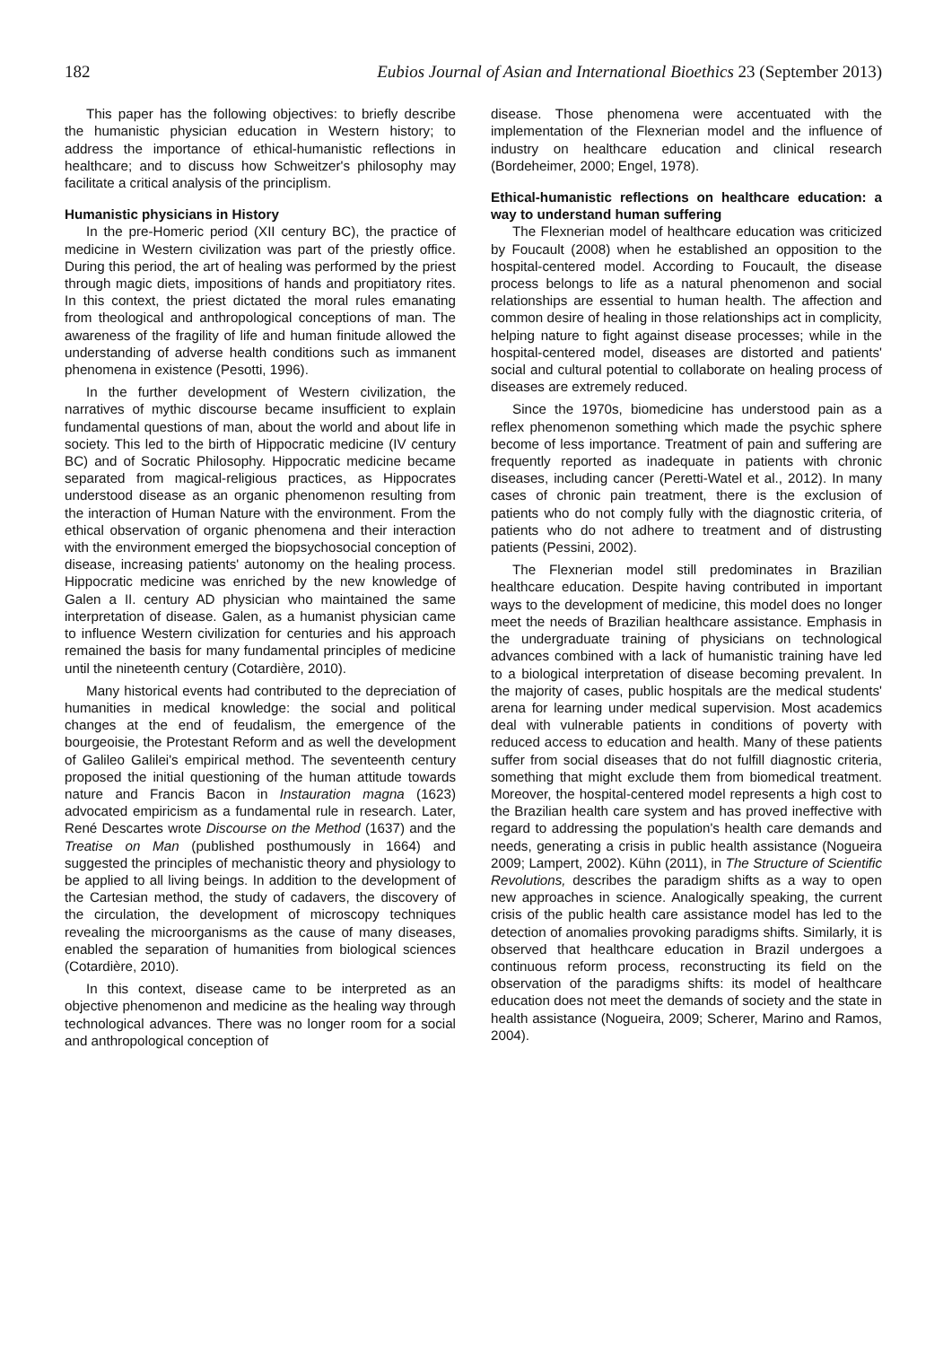182 Eubios Journal of Asian and International Bioethics 23 (September 2013)
This paper has the following objectives: to briefly describe the humanistic physician education in Western history; to address the importance of ethical-humanistic reflections in healthcare; and to discuss how Schweitzer's philosophy may facilitate a critical analysis of the principlism.
Humanistic physicians in History
In the pre-Homeric period (XII century BC), the practice of medicine in Western civilization was part of the priestly office. During this period, the art of healing was performed by the priest through magic diets, impositions of hands and propitiatory rites. In this context, the priest dictated the moral rules emanating from theological and anthropological conceptions of man. The awareness of the fragility of life and human finitude allowed the understanding of adverse health conditions such as immanent phenomena in existence (Pesotti, 1996).
In the further development of Western civilization, the narratives of mythic discourse became insufficient to explain fundamental questions of man, about the world and about life in society. This led to the birth of Hippocratic medicine (IV century BC) and of Socratic Philosophy. Hippocratic medicine became separated from magical-religious practices, as Hippocrates understood disease as an organic phenomenon resulting from the interaction of Human Nature with the environment. From the ethical observation of organic phenomena and their interaction with the environment emerged the biopsychosocial conception of disease, increasing patients' autonomy on the healing process. Hippocratic medicine was enriched by the new knowledge of Galen a II. century AD physician who maintained the same interpretation of disease. Galen, as a humanist physician came to influence Western civilization for centuries and his approach remained the basis for many fundamental principles of medicine until the nineteenth century (Cotardière, 2010).
Many historical events had contributed to the depreciation of humanities in medical knowledge: the social and political changes at the end of feudalism, the emergence of the bourgeoisie, the Protestant Reform and as well the development of Galileo Galilei's empirical method. The seventeenth century proposed the initial questioning of the human attitude towards nature and Francis Bacon in Instauration magna (1623) advocated empiricism as a fundamental rule in research. Later, René Descartes wrote Discourse on the Method (1637) and the Treatise on Man (published posthumously in 1664) and suggested the principles of mechanistic theory and physiology to be applied to all living beings. In addition to the development of the Cartesian method, the study of cadavers, the discovery of the circulation, the development of microscopy techniques revealing the microorganisms as the cause of many diseases, enabled the separation of humanities from biological sciences (Cotardière, 2010).
In this context, disease came to be interpreted as an objective phenomenon and medicine as the healing way through technological advances. There was no longer room for a social and anthropological conception of
disease. Those phenomena were accentuated with the implementation of the Flexnerian model and the influence of industry on healthcare education and clinical research (Bordeheimer, 2000; Engel, 1978).
Ethical-humanistic reflections on healthcare education: a way to understand human suffering
The Flexnerian model of healthcare education was criticized by Foucault (2008) when he established an opposition to the hospital-centered model. According to Foucault, the disease process belongs to life as a natural phenomenon and social relationships are essential to human health. The affection and common desire of healing in those relationships act in complicity, helping nature to fight against disease processes; while in the hospital-centered model, diseases are distorted and patients' social and cultural potential to collaborate on healing process of diseases are extremely reduced.
Since the 1970s, biomedicine has understood pain as a reflex phenomenon something which made the psychic sphere become of less importance. Treatment of pain and suffering are frequently reported as inadequate in patients with chronic diseases, including cancer (Peretti-Watel et al., 2012). In many cases of chronic pain treatment, there is the exclusion of patients who do not comply fully with the diagnostic criteria, of patients who do not adhere to treatment and of distrusting patients (Pessini, 2002).
The Flexnerian model still predominates in Brazilian healthcare education. Despite having contributed in important ways to the development of medicine, this model does no longer meet the needs of Brazilian healthcare assistance. Emphasis in the undergraduate training of physicians on technological advances combined with a lack of humanistic training have led to a biological interpretation of disease becoming prevalent. In the majority of cases, public hospitals are the medical students' arena for learning under medical supervision. Most academics deal with vulnerable patients in conditions of poverty with reduced access to education and health. Many of these patients suffer from social diseases that do not fulfill diagnostic criteria, something that might exclude them from biomedical treatment. Moreover, the hospital-centered model represents a high cost to the Brazilian health care system and has proved ineffective with regard to addressing the population's health care demands and needs, generating a crisis in public health assistance (Nogueira 2009; Lampert, 2002). Kühn (2011), in The Structure of Scientific Revolutions, describes the paradigm shifts as a way to open new approaches in science. Analogically speaking, the current crisis of the public health care assistance model has led to the detection of anomalies provoking paradigms shifts. Similarly, it is observed that healthcare education in Brazil undergoes a continuous reform process, reconstructing its field on the observation of the paradigms shifts: its model of healthcare education does not meet the demands of society and the state in health assistance (Nogueira, 2009; Scherer, Marino and Ramos, 2004).